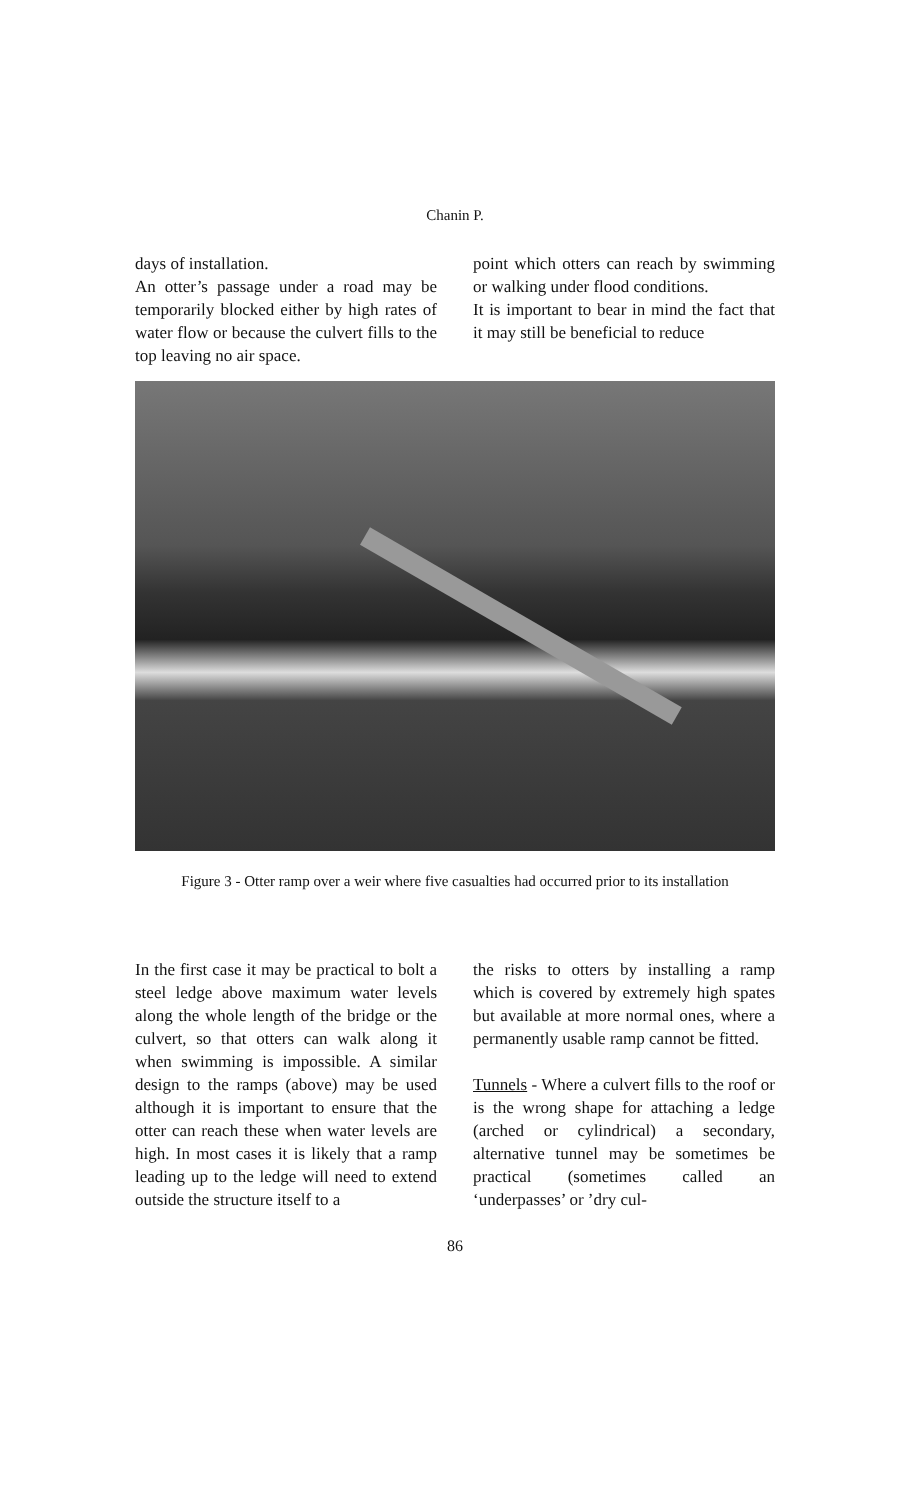Chanin P.
days of installation.
An otter’s passage under a road may be temporarily blocked either by high rates of water flow or because the culvert fills to the top leaving no air space.
point which otters can reach by swimming or walking under flood conditions.
It is important to bear in mind the fact that it may still be beneficial to reduce
Figure 3 - Otter ramp over a weir where five casualties had occurred prior to its installation
In the first case it may be practical to bolt a steel ledge above maximum water levels along the whole length of the bridge or the culvert, so that otters can walk along it when swimming is impossible. A similar design to the ramps (above) may be used although it is important to ensure that the otter can reach these when water levels are high. In most cases it is likely that a ramp leading up to the ledge will need to extend outside the structure itself to a
the risks to otters by installing a ramp which is covered by extremely high spates but available at more normal ones, where a permanently usable ramp cannot be fitted.
Tunnels - Where a culvert fills to the roof or is the wrong shape for attaching a ledge (arched or cylindrical) a secondary, alternative tunnel may be sometimes be practical (sometimes called an ‘underpasses’ or ’dry cul-
86